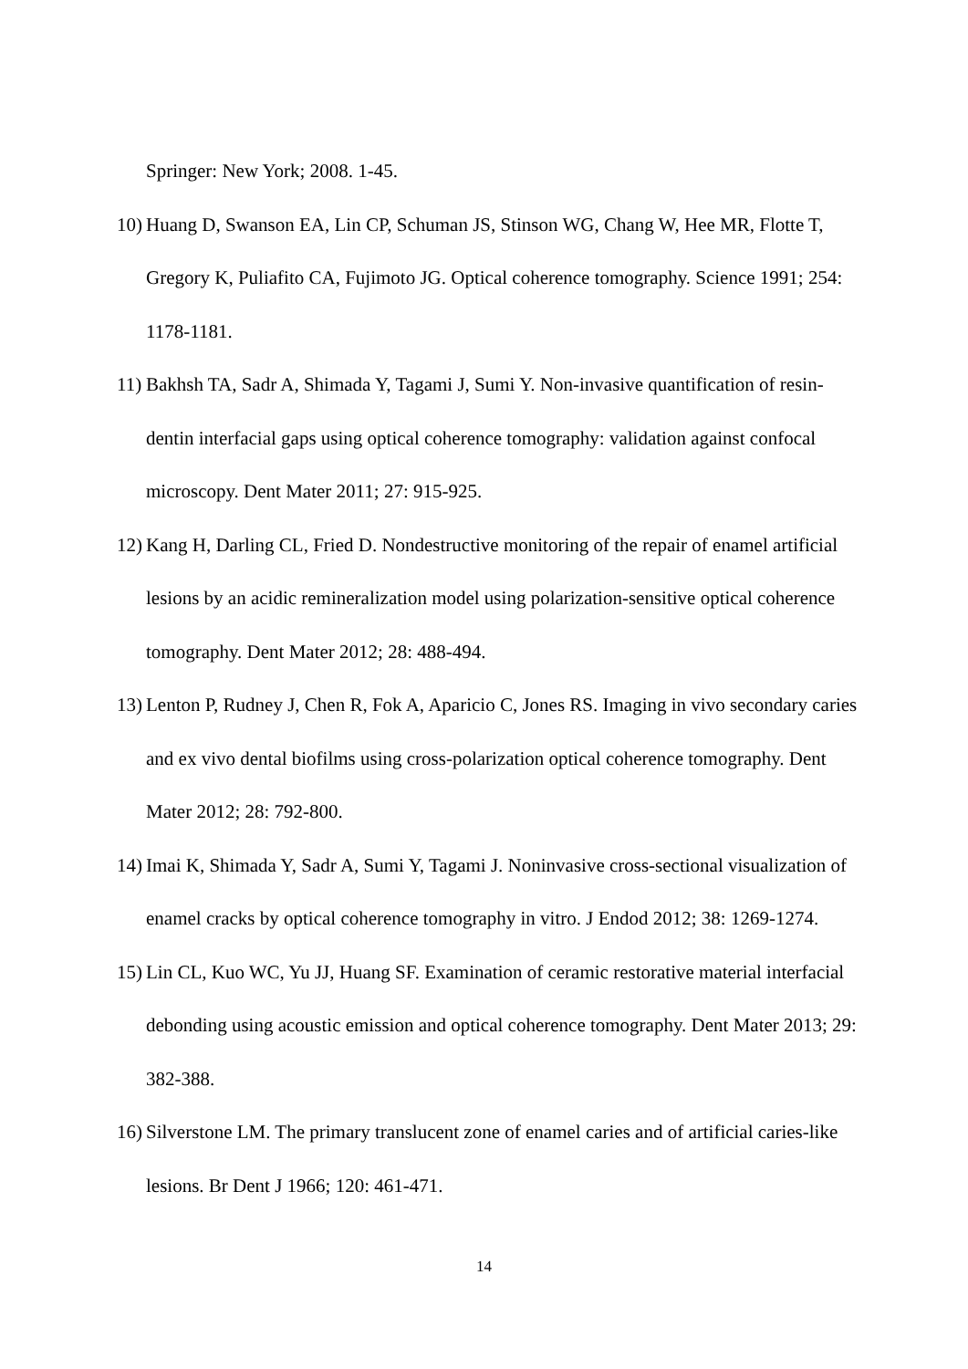Springer: New York; 2008. 1-45.
10) Huang D, Swanson EA, Lin CP, Schuman JS, Stinson WG, Chang W, Hee MR, Flotte T, Gregory K, Puliafito CA, Fujimoto JG. Optical coherence tomography. Science 1991; 254: 1178-1181.
11) Bakhsh TA, Sadr A, Shimada Y, Tagami J, Sumi Y. Non-invasive quantification of resin-dentin interfacial gaps using optical coherence tomography: validation against confocal microscopy. Dent Mater 2011; 27: 915-925.
12) Kang H, Darling CL, Fried D. Nondestructive monitoring of the repair of enamel artificial lesions by an acidic remineralization model using polarization-sensitive optical coherence tomography. Dent Mater 2012; 28: 488-494.
13) Lenton P, Rudney J, Chen R, Fok A, Aparicio C, Jones RS. Imaging in vivo secondary caries and ex vivo dental biofilms using cross-polarization optical coherence tomography. Dent Mater 2012; 28: 792-800.
14) Imai K, Shimada Y, Sadr A, Sumi Y, Tagami J. Noninvasive cross-sectional visualization of enamel cracks by optical coherence tomography in vitro. J Endod 2012; 38: 1269-1274.
15) Lin CL, Kuo WC, Yu JJ, Huang SF. Examination of ceramic restorative material interfacial debonding using acoustic emission and optical coherence tomography. Dent Mater 2013; 29: 382-388.
16) Silverstone LM. The primary translucent zone of enamel caries and of artificial caries-like lesions. Br Dent J 1966; 120: 461-471.
14